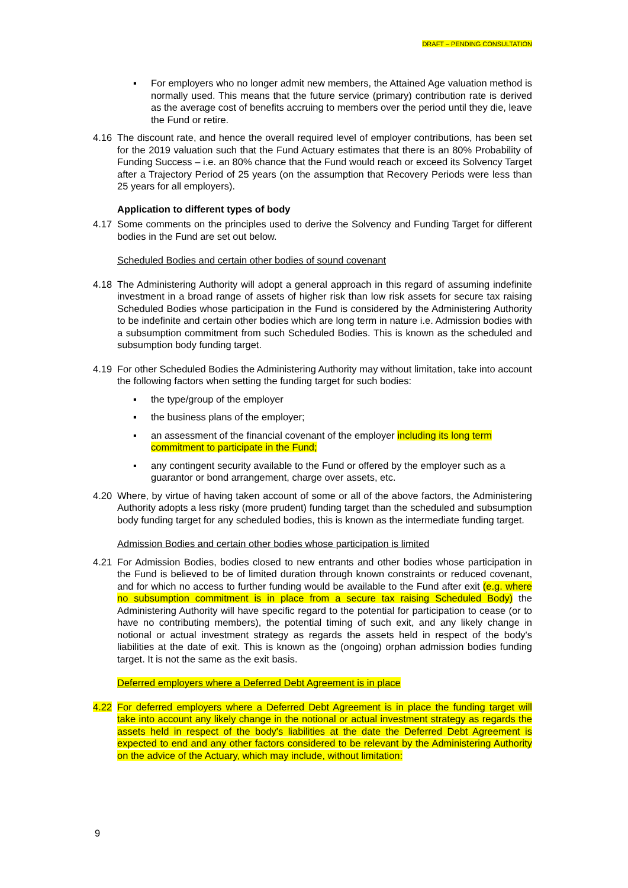DRAFT – PENDING CONSULTATION
▪ For employers who no longer admit new members, the Attained Age valuation method is normally used. This means that the future service (primary) contribution rate is derived as the average cost of benefits accruing to members over the period until they die, leave the Fund or retire.
4.16 The discount rate, and hence the overall required level of employer contributions, has been set for the 2019 valuation such that the Fund Actuary estimates that there is an 80% Probability of Funding Success – i.e. an 80% chance that the Fund would reach or exceed its Solvency Target after a Trajectory Period of 25 years (on the assumption that Recovery Periods were less than 25 years for all employers).
Application to different types of body
4.17 Some comments on the principles used to derive the Solvency and Funding Target for different bodies in the Fund are set out below.
Scheduled Bodies and certain other bodies of sound covenant
4.18 The Administering Authority will adopt a general approach in this regard of assuming indefinite investment in a broad range of assets of higher risk than low risk assets for secure tax raising Scheduled Bodies whose participation in the Fund is considered by the Administering Authority to be indefinite and certain other bodies which are long term in nature i.e. Admission bodies with a subsumption commitment from such Scheduled Bodies. This is known as the scheduled and subsumption body funding target.
4.19 For other Scheduled Bodies the Administering Authority may without limitation, take into account the following factors when setting the funding target for such bodies:
▪ the type/group of the employer
▪ the business plans of the employer;
▪ an assessment of the financial covenant of the employer including its long term commitment to participate in the Fund;
▪ any contingent security available to the Fund or offered by the employer such as a guarantor or bond arrangement, charge over assets, etc.
4.20 Where, by virtue of having taken account of some or all of the above factors, the Administering Authority adopts a less risky (more prudent) funding target than the scheduled and subsumption body funding target for any scheduled bodies, this is known as the intermediate funding target.
Admission Bodies and certain other bodies whose participation is limited
4.21 For Admission Bodies, bodies closed to new entrants and other bodies whose participation in the Fund is believed to be of limited duration through known constraints or reduced covenant, and for which no access to further funding would be available to the Fund after exit (e.g. where no subsumption commitment is in place from a secure tax raising Scheduled Body) the Administering Authority will have specific regard to the potential for participation to cease (or to have no contributing members), the potential timing of such exit, and any likely change in notional or actual investment strategy as regards the assets held in respect of the body's liabilities at the date of exit. This is known as the (ongoing) orphan admission bodies funding target. It is not the same as the exit basis.
Deferred employers where a Deferred Debt Agreement is in place
4.22 For deferred employers where a Deferred Debt Agreement is in place the funding target will take into account any likely change in the notional or actual investment strategy as regards the assets held in respect of the body's liabilities at the date the Deferred Debt Agreement is expected to end and any other factors considered to be relevant by the Administering Authority on the advice of the Actuary, which may include, without limitation:
9